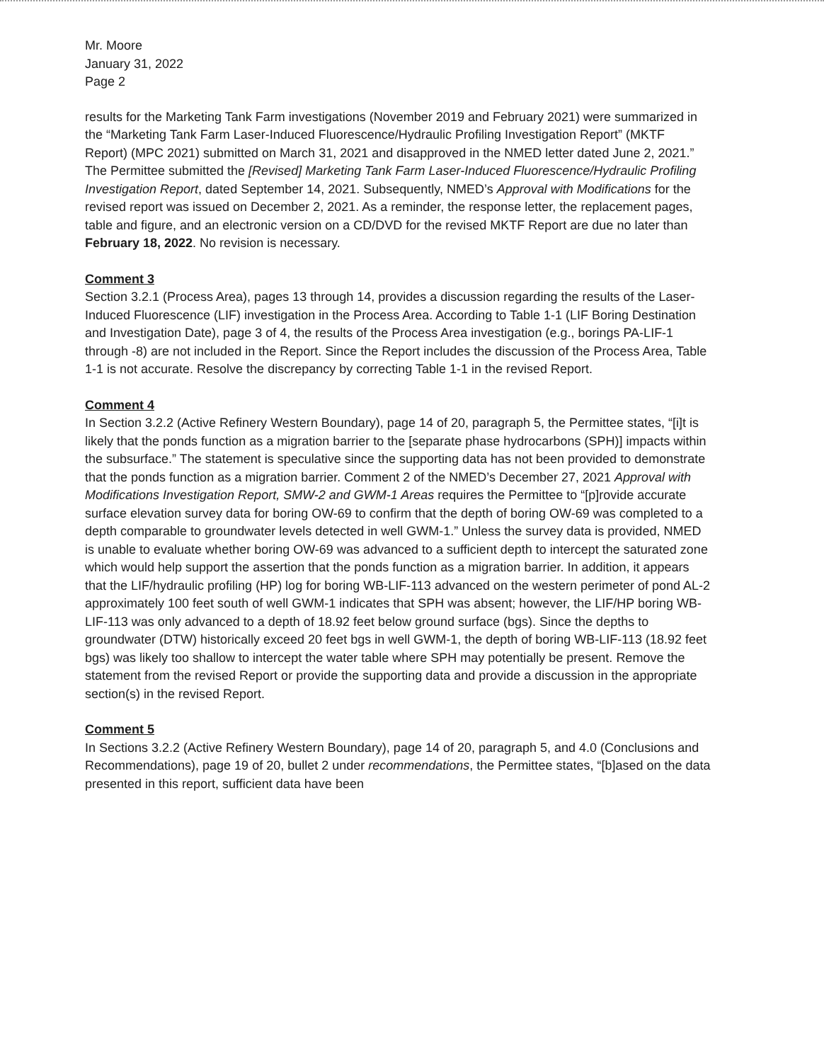Mr. Moore
January 31, 2022
Page 2
results for the Marketing Tank Farm investigations (November 2019 and February 2021) were summarized in the “Marketing Tank Farm Laser-Induced Fluorescence/Hydraulic Profiling Investigation Report” (MKTF Report) (MPC 2021) submitted on March 31, 2021 and disapproved in the NMED letter dated June 2, 2021.” The Permittee submitted the [Revised] Marketing Tank Farm Laser-Induced Fluorescence/Hydraulic Profiling Investigation Report, dated September 14, 2021. Subsequently, NMED’s Approval with Modifications for the revised report was issued on December 2, 2021. As a reminder, the response letter, the replacement pages, table and figure, and an electronic version on a CD/DVD for the revised MKTF Report are due no later than February 18, 2022. No revision is necessary.
Comment 3
Section 3.2.1 (Process Area), pages 13 through 14, provides a discussion regarding the results of the Laser-Induced Fluorescence (LIF) investigation in the Process Area. According to Table 1-1 (LIF Boring Destination and Investigation Date), page 3 of 4, the results of the Process Area investigation (e.g., borings PA-LIF-1 through -8) are not included in the Report. Since the Report includes the discussion of the Process Area, Table 1-1 is not accurate. Resolve the discrepancy by correcting Table 1-1 in the revised Report.
Comment 4
In Section 3.2.2 (Active Refinery Western Boundary), page 14 of 20, paragraph 5, the Permittee states, “[i]t is likely that the ponds function as a migration barrier to the [separate phase hydrocarbons (SPH)] impacts within the subsurface.” The statement is speculative since the supporting data has not been provided to demonstrate that the ponds function as a migration barrier. Comment 2 of the NMED’s December 27, 2021 Approval with Modifications Investigation Report, SMW-2 and GWM-1 Areas requires the Permittee to “[p]rovide accurate surface elevation survey data for boring OW-69 to confirm that the depth of boring OW-69 was completed to a depth comparable to groundwater levels detected in well GWM-1.” Unless the survey data is provided, NMED is unable to evaluate whether boring OW-69 was advanced to a sufficient depth to intercept the saturated zone which would help support the assertion that the ponds function as a migration barrier. In addition, it appears that the LIF/hydraulic profiling (HP) log for boring WB-LIF-113 advanced on the western perimeter of pond AL-2 approximately 100 feet south of well GWM-1 indicates that SPH was absent; however, the LIF/HP boring WB-LIF-113 was only advanced to a depth of 18.92 feet below ground surface (bgs). Since the depths to groundwater (DTW) historically exceed 20 feet bgs in well GWM-1, the depth of boring WB-LIF-113 (18.92 feet bgs) was likely too shallow to intercept the water table where SPH may potentially be present. Remove the statement from the revised Report or provide the supporting data and provide a discussion in the appropriate section(s) in the revised Report.
Comment 5
In Sections 3.2.2 (Active Refinery Western Boundary), page 14 of 20, paragraph 5, and 4.0 (Conclusions and Recommendations), page 19 of 20, bullet 2 under recommendations, the Permittee states, “[b]ased on the data presented in this report, sufficient data have been